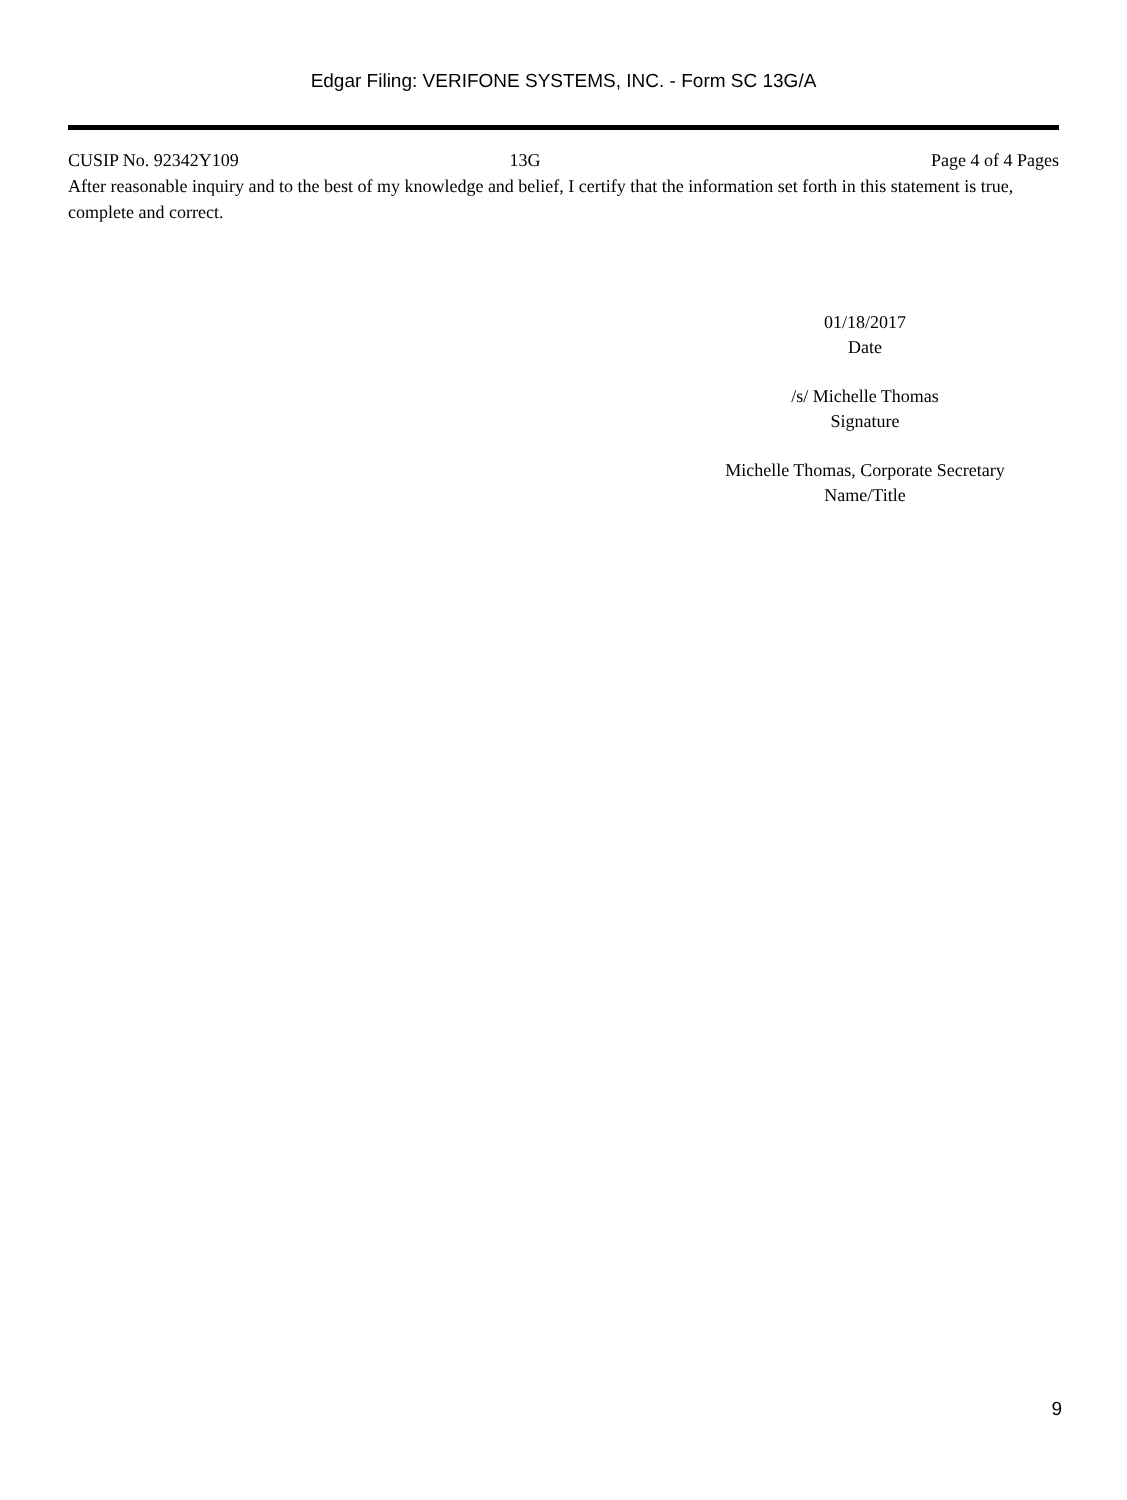Edgar Filing: VERIFONE SYSTEMS, INC. - Form SC 13G/A
CUSIP No. 92342Y109 13G Page 4 of 4 Pages
After reasonable inquiry and to the best of my knowledge and belief, I certify that the information set forth in this statement is true, complete and correct.
01/18/2017
Date
/s/ Michelle Thomas
Signature
Michelle Thomas, Corporate Secretary
Name/Title
9